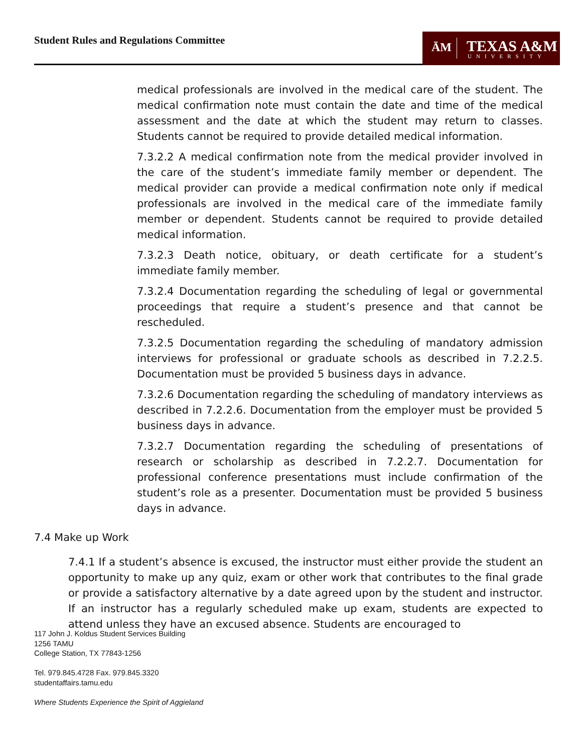Student Rules and Regulations Committee
ĀM TEXAS A&M
UNIVERSITY
medical professionals are involved in the medical care of the student. The medical confirmation note must contain the date and time of the medical assessment and the date at which the student may return to classes. Students cannot be required to provide detailed medical information.
7.3.2.2 A medical confirmation note from the medical provider involved in the care of the student’s immediate family member or dependent. The medical provider can provide a medical confirmation note only if medical professionals are involved in the medical care of the immediate family member or dependent. Students cannot be required to provide detailed medical information.
7.3.2.3 Death notice, obituary, or death certificate for a student’s immediate family member.
7.3.2.4 Documentation regarding the scheduling of legal or governmental proceedings that require a student’s presence and that cannot be rescheduled.
7.3.2.5 Documentation regarding the scheduling of mandatory admission interviews for professional or graduate schools as described in 7.2.2.5. Documentation must be provided 5 business days in advance.
7.3.2.6 Documentation regarding the scheduling of mandatory interviews as described in 7.2.2.6. Documentation from the employer must be provided 5 business days in advance.
7.3.2.7 Documentation regarding the scheduling of presentations of research or scholarship as described in 7.2.2.7. Documentation for professional conference presentations must include confirmation of the student’s role as a presenter. Documentation must be provided 5 business days in advance.
7.4 Make up Work
7.4.1 If a student’s absence is excused, the instructor must either provide the student an opportunity to make up any quiz, exam or other work that contributes to the final grade or provide a satisfactory alternative by a date agreed upon by the student and instructor. If an instructor has a regularly scheduled make up exam, students are expected to attend unless they have an excused absence. Students are encouraged to
117 John J. Koldus Student Services Building
1256 TAMU
College Station, TX 77843-1256
Tel. 979.845.4728 Fax. 979.845.3320
studentaffairs.tamu.edu
Where Students Experience the Spirit of Aggieland